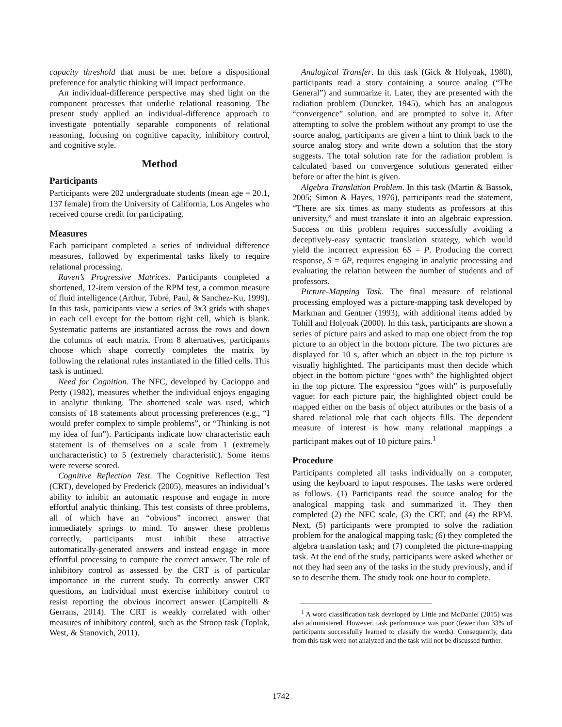capacity threshold that must be met before a dispositional preference for analytic thinking will impact performance.
An individual-difference perspective may shed light on the component processes that underlie relational reasoning. The present study applied an individual-difference approach to investigate potentially separable components of relational reasoning, focusing on cognitive capacity, inhibitory control, and cognitive style.
Method
Participants
Participants were 202 undergraduate students (mean age = 20.1, 137 female) from the University of California, Los Angeles who received course credit for participating.
Measures
Each participant completed a series of individual difference measures, followed by experimental tasks likely to require relational processing.
Raven’s Progressive Matrices. Participants completed a shortened, 12-item version of the RPM test, a common measure of fluid intelligence (Arthur, Tubré, Paul, & Sanchez-Ku, 1999). In this task, participants view a series of 3x3 grids with shapes in each cell except for the bottom right cell, which is blank. Systematic patterns are instantiated across the rows and down the columns of each matrix. From 8 alternatives, participants choose which shape correctly completes the matrix by following the relational rules instantiated in the filled cells. This task is untimed.
Need for Cognition. The NFC, developed by Cacioppo and Petty (1982), measures whether the individual enjoys engaging in analytic thinking. The shortened scale was used, which consists of 18 statements about processing preferences (e.g., “I would prefer complex to simple problems”, or “Thinking is not my idea of fun”). Participants indicate how characteristic each statement is of themselves on a scale from 1 (extremely uncharacteristic) to 5 (extremely characteristic). Some items were reverse scored.
Cognitive Reflection Test. The Cognitive Reflection Test (CRT), developed by Frederick (2005), measures an individual’s ability to inhibit an automatic response and engage in more effortful analytic thinking. This test consists of three problems, all of which have an “obvious” incorrect answer that immediately springs to mind. To answer these problems correctly, participants must inhibit these attractive automatically-generated answers and instead engage in more effortful processing to compute the correct answer. The role of inhibitory control as assessed by the CRT is of particular importance in the current study. To correctly answer CRT questions, an individual must exercise inhibitory control to resist reporting the obvious incorrect answer (Campitelli & Gerrans, 2014). The CRT is weakly correlated with other measures of inhibitory control, such as the Stroop task (Toplak, West, & Stanovich, 2011).
Analogical Transfer. In this task (Gick & Holyoak, 1980), participants read a story containing a source analog (“The General”) and summarize it. Later, they are presented with the radiation problem (Duncker, 1945), which has an analogous “convergence” solution, and are prompted to solve it. After attempting to solve the problem without any prompt to use the source analog, participants are given a hint to think back to the source analog story and write down a solution that the story suggests. The total solution rate for the radiation problem is calculated based on convergence solutions generated either before or after the hint is given.
Algebra Translation Problem. In this task (Martin & Bassok, 2005; Simon & Hayes, 1976), participants read the statement, “There are six times as many students as professors at this university,” and must translate it into an algebraic expression. Success on this problem requires successfully avoiding a deceptively-easy syntactic translation strategy, which would yield the incorrect expression 6S = P. Producing the correct response, S = 6P, requires engaging in analytic processing and evaluating the relation between the number of students and of professors.
Picture-Mapping Task. The final measure of relational processing employed was a picture-mapping task developed by Markman and Gentner (1993), with additional items added by Tohill and Holyoak (2000). In this task, participants are shown a series of picture pairs and asked to map one object from the top picture to an object in the bottom picture. The two pictures are displayed for 10 s, after which an object in the top picture is visually highlighted. The participants must then decide which object in the bottom picture “goes with” the highlighted object in the top picture. The expression “goes with” is purposefully vague: for each picture pair, the highlighted object could be mapped either on the basis of object attributes or the basis of a shared relational role that each objects fills. The dependent measure of interest is how many relational mappings a participant makes out of 10 picture pairs.<sup>1</sup>
Procedure
Participants completed all tasks individually on a computer, using the keyboard to input responses. The tasks were ordered as follows. (1) Participants read the source analog for the analogical mapping task and summarized it. They then completed (2) the NFC scale, (3) the CRT, and (4) the RPM. Next, (5) participants were prompted to solve the radiation problem for the analogical mapping task; (6) they completed the algebra translation task; and (7) completed the picture-mapping task. At the end of the study, participants were asked whether or not they had seen any of the tasks in the study previously, and if so to describe them. The study took one hour to complete.
<sup>1</sup> A word classification task developed by Little and McDaniel (2015) was also administered. However, task performance was poor (fewer than 33% of participants successfully learned to classify the words). Consequently, data from this task were not analyzed and the task will not be discussed further.
1742